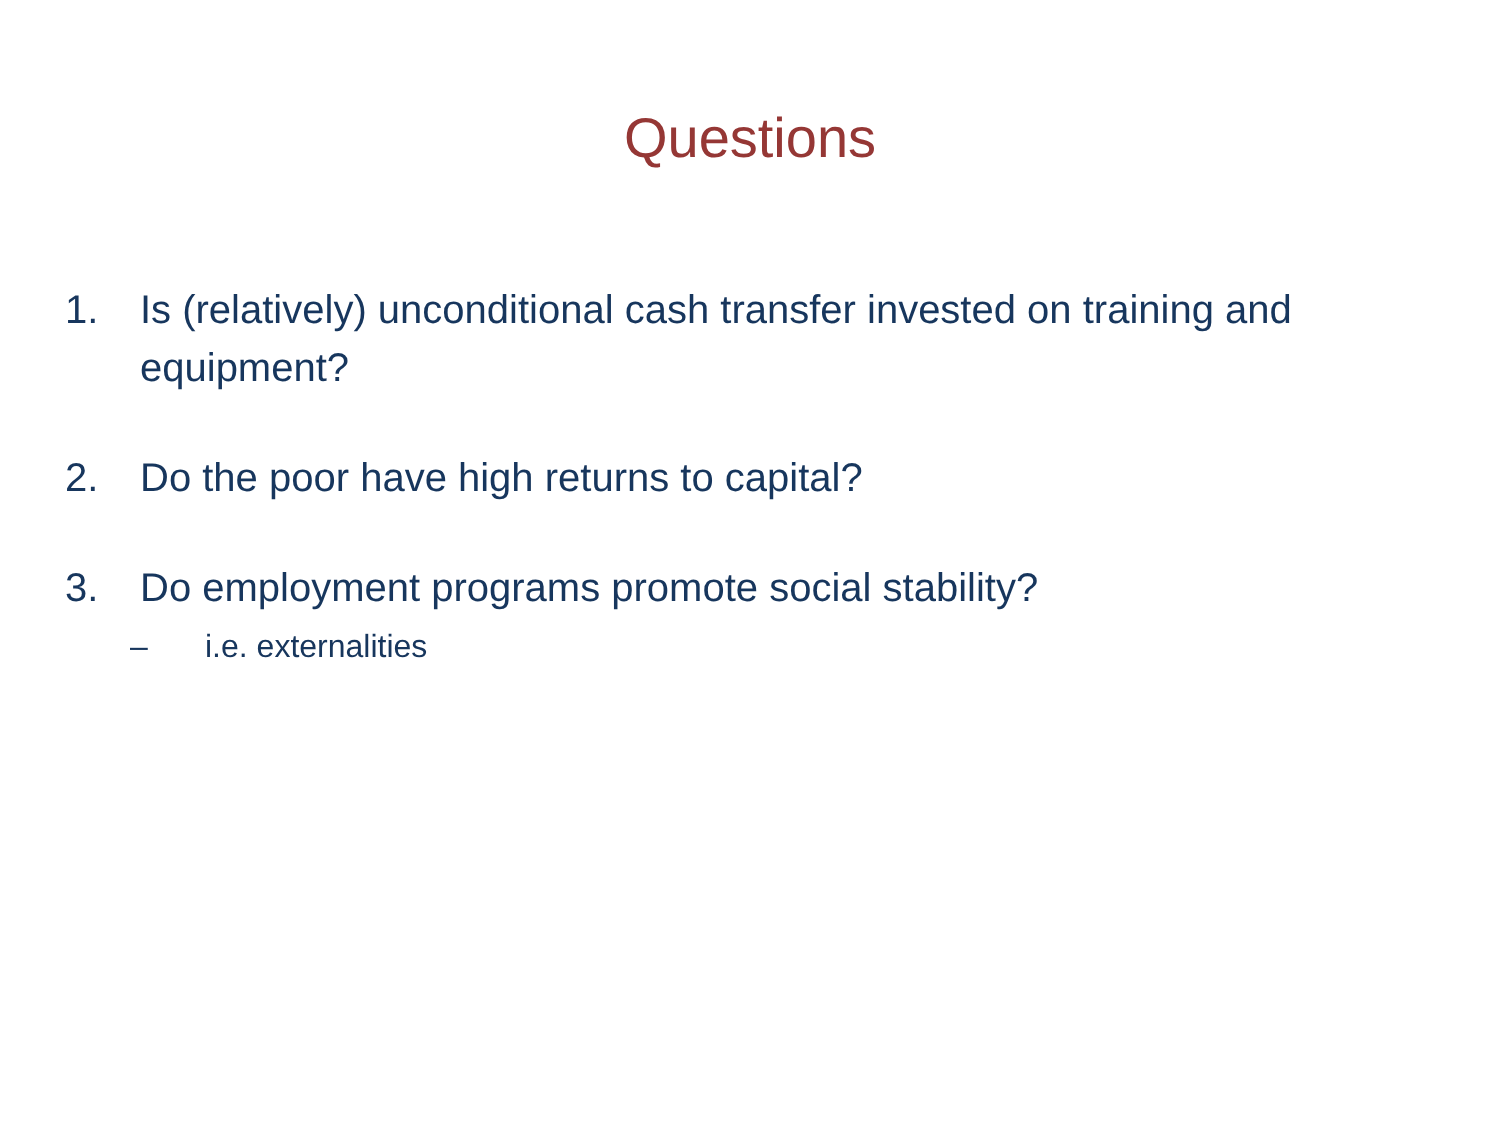Questions
1. Is (relatively) unconditional cash transfer invested on training and equipment?
2. Do the poor have high returns to capital?
3. Do employment programs promote social stability?
– i.e. externalities